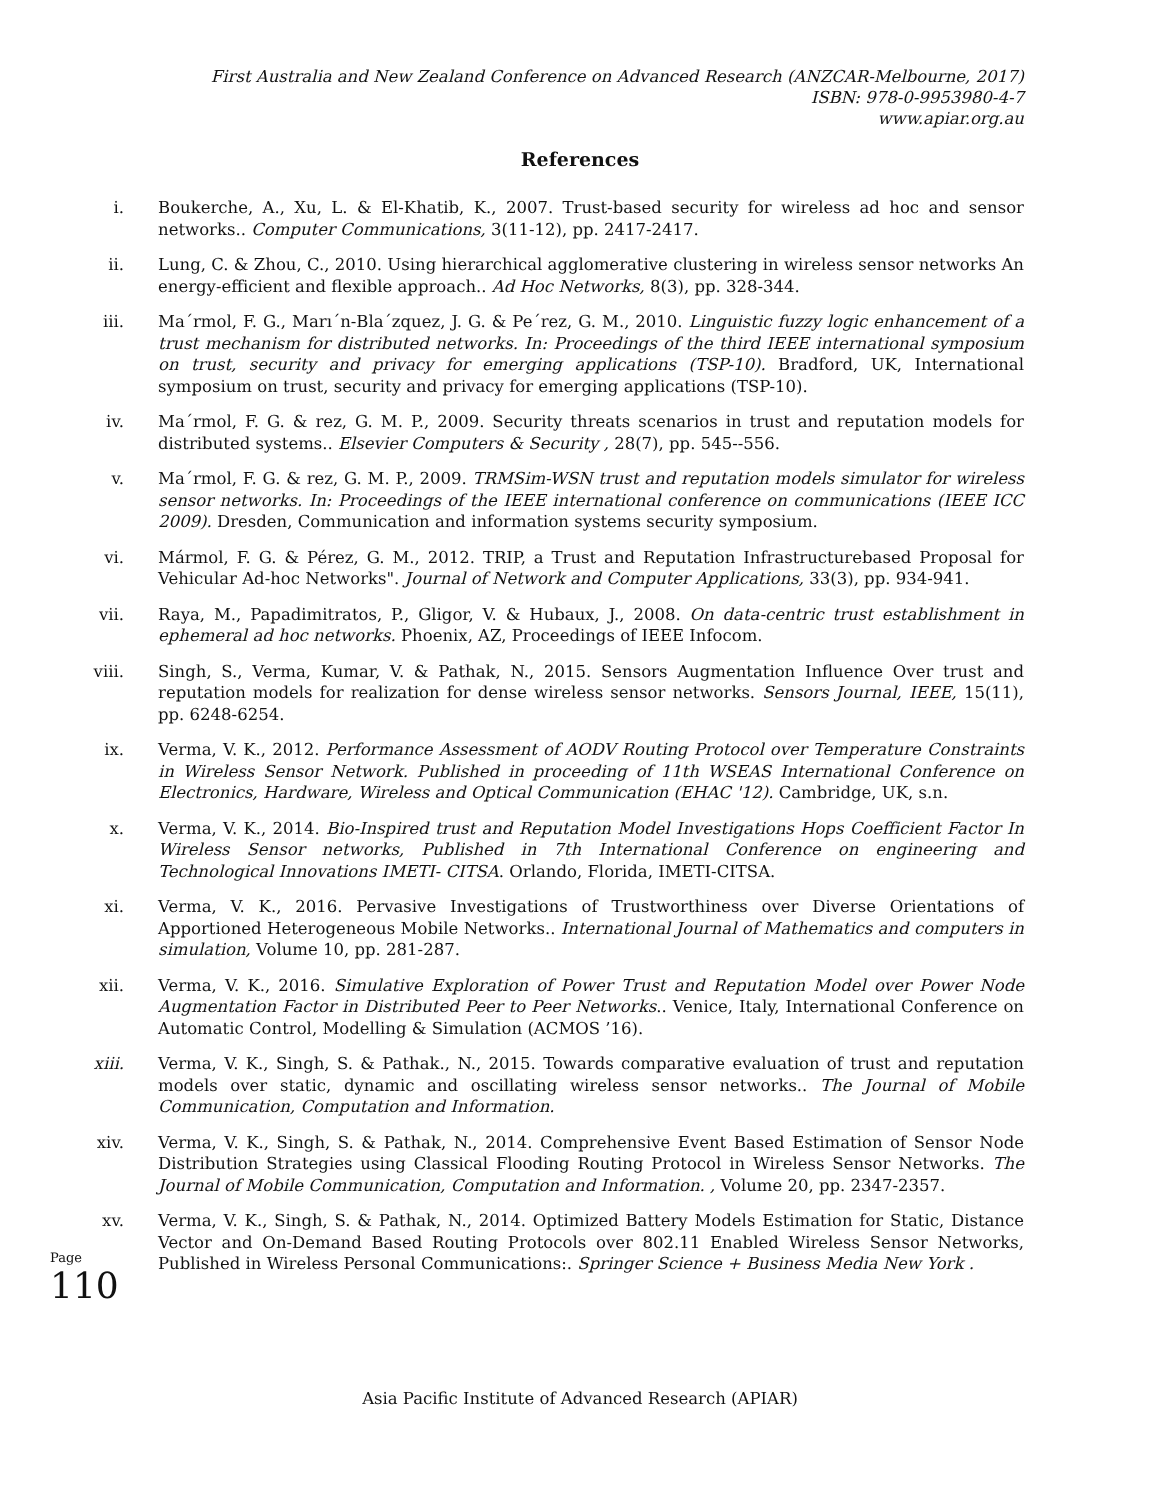First Australia and New Zealand Conference on Advanced Research (ANZCAR-Melbourne, 2017)
ISBN: 978-0-9953980-4-7
www.apiar.org.au
References
i. Boukerche, A., Xu, L. & El-Khatib, K., 2007. Trust-based security for wireless ad hoc and sensor networks.. Computer Communications, 3(11-12), pp. 2417-2417.
ii. Lung, C. & Zhou, C., 2010. Using hierarchical agglomerative clustering in wireless sensor networks An energy-efficient and flexible approach.. Ad Hoc Networks, 8(3), pp. 328-344.
iii.
Ma´rmol, F. G., Marı´n-Bla´zquez, J. G. & Pe´rez, G. M., 2010. Linguistic fuzzy logic enhancement of a trust mechanism for distributed networks. In: Proceedings of the third IEEE international symposium on trust, security and privacy for emerging applications (TSP-10). Bradford, UK, International symposium on trust, security and privacy for emerging applications (TSP-10).
iv. Ma´rmol, F. G. & rez, G. M. P., 2009. Security threats scenarios in trust and reputation models for distributed systems.. Elsevier Computers & Security , 28(7), pp. 545--556.
v. Ma´rmol, F. G. & rez, G. M. P., 2009. TRMSim-WSN trust and reputation models simulator for wireless sensor networks. In: Proceedings of the IEEE international conference on communications (IEEE ICC 2009). Dresden, Communication and information systems security symposium.
vi. Mármol, F. G. & Pérez, G. M., 2012. TRIP, a Trust and Reputation Infrastructurebased Proposal for Vehicular Ad-hoc Networks". Journal of Network and Computer Applications, 33(3), pp. 934-941.
vii.
Raya, M., Papadimitratos, P., Gligor, V. & Hubaux, J., 2008. On data-centric trust establishment in ephemeral ad hoc networks. Phoenix, AZ, Proceedings of IEEE Infocom.
viii.
Singh, S., Verma, Kumar, V. & Pathak, N., 2015. Sensors Augmentation Influence Over trust and reputation models for realization for dense wireless sensor networks. Sensors Journal, IEEE, 15(11), pp. 6248-6254.
ix. Verma, V. K., 2012. Performance Assessment of AODV Routing Protocol over Temperature Constraints in Wireless Sensor Network. Published in proceeding of 11th WSEAS International Conference on Electronics, Hardware, Wireless and Optical Communication (EHAC '12). Cambridge, UK, s.n.
x. Verma, V. K., 2014. Bio-Inspired trust and Reputation Model Investigations Hops Coefficient Factor In Wireless Sensor networks, Published in 7th International Conference on engineering and Technological Innovations IMETI- CITSA. Orlando, Florida, IMETI-CITSA.
xi. Verma, V. K., 2016. Pervasive Investigations of Trustworthiness over Diverse Orientations of Apportioned Heterogeneous Mobile Networks.. International Journal of Mathematics and computers in simulation, Volume 10, pp. 281-287.
xii.
Verma, V. K., 2016. Simulative Exploration of Power Trust and Reputation Model over Power Node Augmentation Factor in Distributed Peer to Peer Networks.. Venice, Italy, International Conference on Automatic Control, Modelling & Simulation (ACMOS ’16).
xiii.
Verma, V. K., Singh, S. & Pathak., N., 2015. Towards comparative evaluation of trust and reputation models over static, dynamic and oscillating wireless sensor networks.. The Journal of Mobile Communication, Computation and Information.
xiv.
Verma, V. K., Singh, S. & Pathak, N., 2014. Comprehensive Event Based Estimation of Sensor Node Distribution Strategies using Classical Flooding Routing Protocol in Wireless Sensor Networks. The Journal of Mobile Communication, Computation and Information. , Volume 20, pp. 2347-2357.
xv. Verma, V. K., Singh, S. & Pathak, N., 2014. Optimized Battery Models Estimation for Static, Distance Vector and On-Demand Based Routing Protocols over 802.11 Enabled Wireless Sensor Networks, Published in Wireless Personal Communications:. Springer Science + Business Media New York .
Page
110
Asia Pacific Institute of Advanced Research (APIAR)